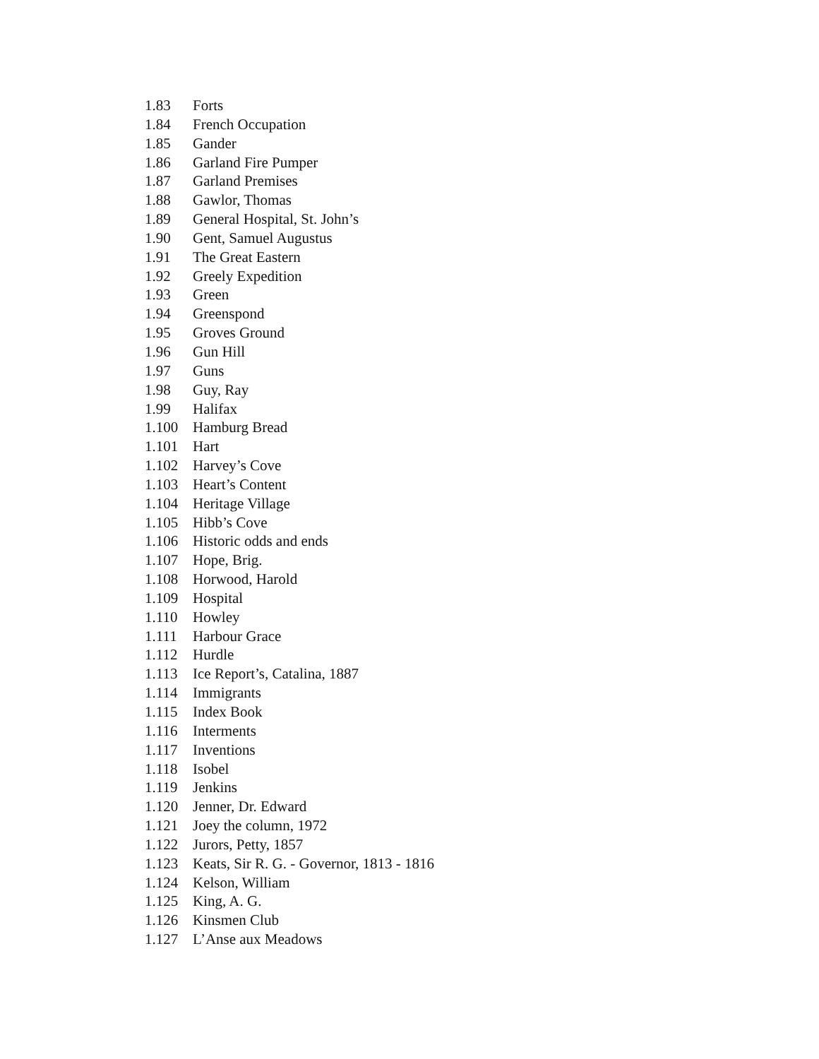1.83 Forts
1.84 French Occupation
1.85 Gander
1.86 Garland Fire Pumper
1.87 Garland Premises
1.88 Gawlor, Thomas
1.89 General Hospital, St. John’s
1.90 Gent, Samuel Augustus
1.91 The Great Eastern
1.92 Greely Expedition
1.93 Green
1.94 Greenspond
1.95 Groves Ground
1.96 Gun Hill
1.97 Guns
1.98 Guy, Ray
1.99 Halifax
1.100 Hamburg Bread
1.101 Hart
1.102 Harvey’s Cove
1.103 Heart’s Content
1.104 Heritage Village
1.105 Hibb’s Cove
1.106 Historic odds and ends
1.107 Hope, Brig.
1.108 Horwood, Harold
1.109 Hospital
1.110 Howley
1.111 Harbour Grace
1.112 Hurdle
1.113 Ice Report’s, Catalina, 1887
1.114 Immigrants
1.115 Index Book
1.116 Interments
1.117 Inventions
1.118 Isobel
1.119 Jenkins
1.120 Jenner, Dr. Edward
1.121 Joey the column, 1972
1.122 Jurors, Petty, 1857
1.123 Keats, Sir R. G. - Governor, 1813 - 1816
1.124 Kelson, William
1.125 King, A. G.
1.126 Kinsmen Club
1.127 L’Anse aux Meadows